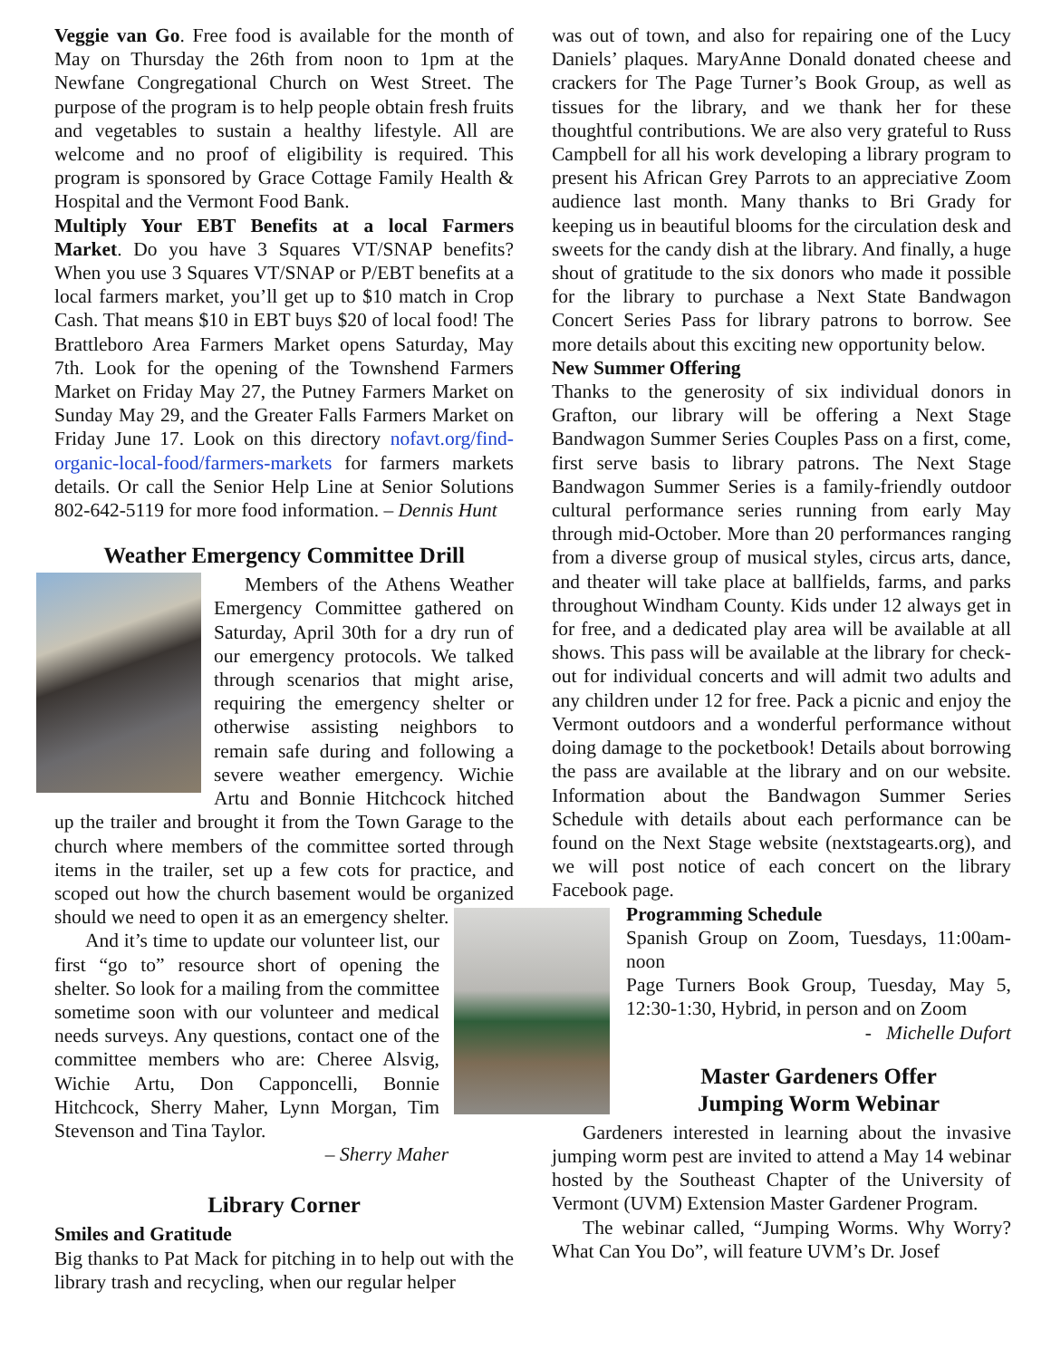Veggie van Go. Free food is available for the month of May on Thursday the 26th from noon to 1pm at the Newfane Congregational Church on West Street. The purpose of the program is to help people obtain fresh fruits and vegetables to sustain a healthy lifestyle. All are welcome and no proof of eligibility is required. This program is sponsored by Grace Cottage Family Health & Hospital and the Vermont Food Bank.
Multiply Your EBT Benefits at a local Farmers Market. Do you have 3 Squares VT/SNAP benefits? When you use 3 Squares VT/SNAP or P/EBT benefits at a local farmers market, you’ll get up to $10 match in Crop Cash. That means $10 in EBT buys $20 of local food! The Brattleboro Area Farmers Market opens Saturday, May 7th. Look for the opening of the Townshend Farmers Market on Friday May 27, the Putney Farmers Market on Sunday May 29, and the Greater Falls Farmers Market on Friday June 17. Look on this directory nofavt.org/find-organic-local-food/farmers-markets for farmers markets details. Or call the Senior Help Line at Senior Solutions 802-642-5119 for more food information. – Dennis Hunt
Weather Emergency Committee Drill
Members of the Athens Weather Emergency Committee gathered on Saturday, April 30th for a dry run of our emergency protocols. We talked through scenarios that might arise, requiring the emergency shelter or otherwise assisting neighbors to remain safe during and following a severe weather emergency. Wichie Artu and Bonnie Hitchcock hitched up the trailer and brought it from the Town Garage to the church where members of the committee sorted through items in the trailer, set up a few cots for practice, and scoped out how the church basement would be organized should we need to open it as an emergency shelter.
And it’s time to update our volunteer list, our first “go to” resource short of opening the shelter. So look for a mailing from the committee sometime soon with our volunteer and medical needs surveys. Any questions, contact one of the committee members who are: Cheree Alsvig, Wichie Artu, Don Capponcelli, Bonnie Hitchcock, Sherry Maher, Lynn Morgan, Tim Stevenson and Tina Taylor.
– Sherry Maher
Library Corner
Smiles and Gratitude
Big thanks to Pat Mack for pitching in to help out with the library trash and recycling, when our regular helper
was out of town, and also for repairing one of the Lucy Daniels’ plaques. MaryAnne Donald donated cheese and crackers for The Page Turner’s Book Group, as well as tissues for the library, and we thank her for these thoughtful contributions. We are also very grateful to Russ Campbell for all his work developing a library program to present his African Grey Parrots to an appreciative Zoom audience last month. Many thanks to Bri Grady for keeping us in beautiful blooms for the circulation desk and sweets for the candy dish at the library. And finally, a huge shout of gratitude to the six donors who made it possible for the library to purchase a Next State Bandwagon Concert Series Pass for library patrons to borrow. See more details about this exciting new opportunity below.
New Summer Offering
Thanks to the generosity of six individual donors in Grafton, our library will be offering a Next Stage Bandwagon Summer Series Couples Pass on a first, come, first serve basis to library patrons. The Next Stage Bandwagon Summer Series is a family-friendly outdoor cultural performance series running from early May through mid-October. More than 20 performances ranging from a diverse group of musical styles, circus arts, dance, and theater will take place at ballfields, farms, and parks throughout Windham County. Kids under 12 always get in for free, and a dedicated play area will be available at all shows. This pass will be available at the library for check-out for individual concerts and will admit two adults and any children under 12 for free. Pack a picnic and enjoy the Vermont outdoors and a wonderful performance without doing damage to the pocketbook! Details about borrowing the pass are available at the library and on our website. Information about the Bandwagon Summer Series Schedule with details about each performance can be found on the Next Stage website (nextstagearts.org), and we will post notice of each concert on the library Facebook page.
Programming Schedule
Spanish Group on Zoom, Tuesdays, 11:00am-noon
Page Turners Book Group, Tuesday, May 5, 12:30-1:30, Hybrid, in person and on Zoom
- Michelle Dufort
Master Gardeners Offer
Jumping Worm Webinar
Gardeners interested in learning about the invasive jumping worm pest are invited to attend a May 14 webinar hosted by the Southeast Chapter of the University of Vermont (UVM) Extension Master Gardener Program.
The webinar called, “Jumping Worms. Why Worry? What Can You Do”, will feature UVM’s Dr. Josef